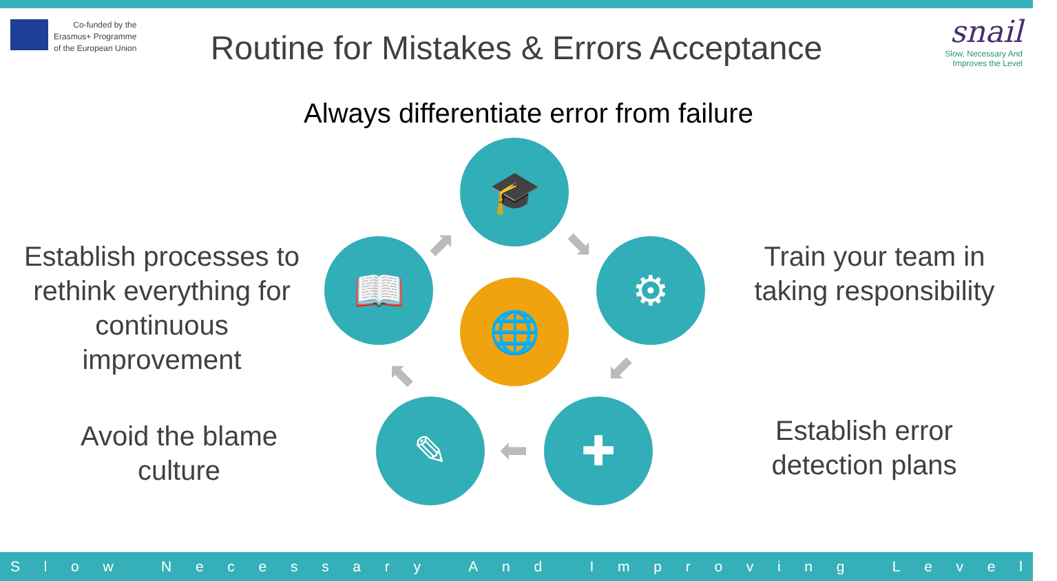Co-funded by the
Erasmus+ Programme
of the European Union
Routine for Mistakes & Errors Acceptance
snail
Slow, Necessary And
Improves the Level
Always differentiate error from failure
🎓
⚙
✚
✎
📖
🌐
⬈ ⬊
⬋
⬅
⬉
Establish processes to rethink everything for continuous improvement
Train your team in taking responsibility
Establish error detection plans
Avoid the blame culture
Slow Necessary And Improving Level